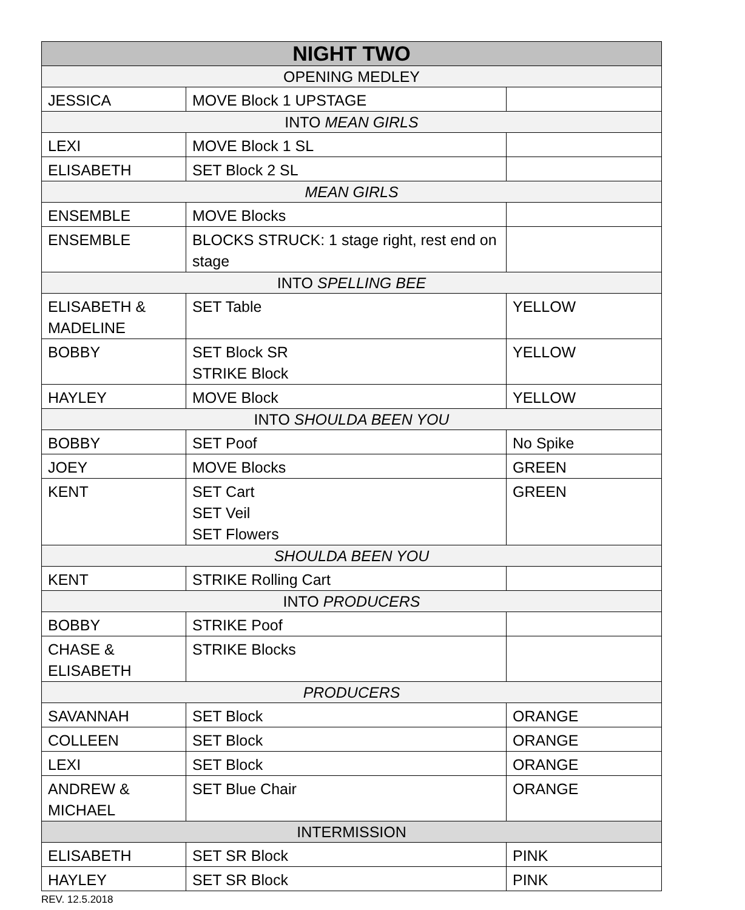| NIGHT TWO | | |
| --- | --- | --- |
| OPENING MEDLEY | | |
| JESSICA | MOVE Block 1 UPSTAGE | |
| INTO MEAN GIRLS | | |
| LEXI | MOVE Block 1 SL | |
| ELISABETH | SET Block 2 SL | |
| MEAN GIRLS | | |
| ENSEMBLE | MOVE Blocks | |
| ENSEMBLE | BLOCKS STRUCK: 1 stage right, rest end on stage | |
| INTO SPELLING BEE | | |
| ELISABETH & MADELINE | SET Table | YELLOW |
| BOBBY | SET Block SR STRIKE Block | YELLOW |
| HAYLEY | MOVE Block | YELLOW |
| INTO SHOULDA BEEN YOU | | |
| BOBBY | SET Poof | No Spike |
| JOEY | MOVE Blocks | GREEN |
| KENT | SET Cart SET Veil SET Flowers | GREEN |
| SHOULDA BEEN YOU | | |
| KENT | STRIKE Rolling Cart | |
| INTO PRODUCERS | | |
| BOBBY | STRIKE Poof | |
| CHASE & ELISABETH | STRIKE Blocks | |
| PRODUCERS | | |
| SAVANNAH | SET Block | ORANGE |
| COLLEEN | SET Block | ORANGE |
| LEXI | SET Block | ORANGE |
| ANDREW & MICHAEL | SET Blue Chair | ORANGE |
| INTERMISSION | | |
| ELISABETH | SET SR Block | PINK |
| HAYLEY | SET SR Block | PINK |
REV. 12.5.2018